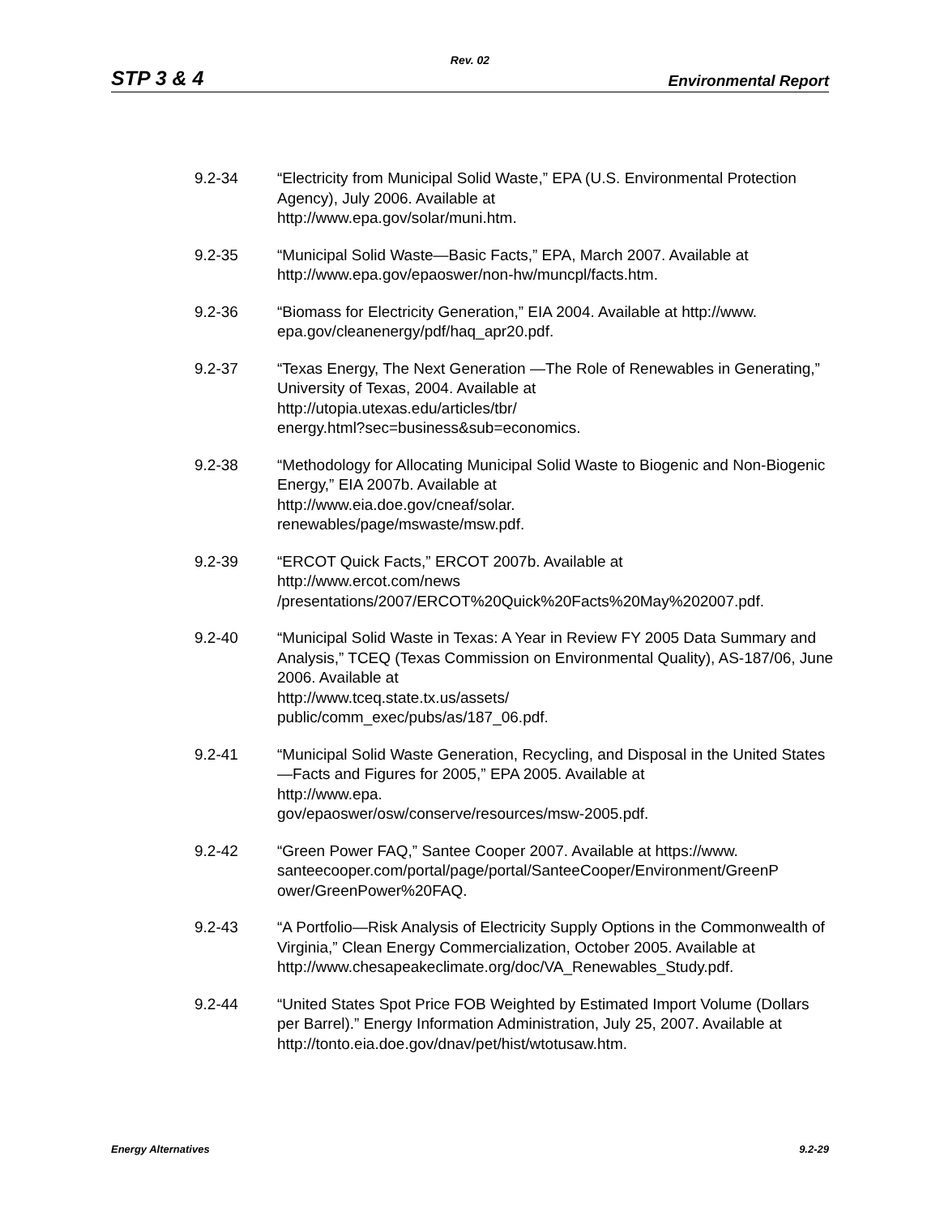Rev. 02
STP 3 & 4 Environmental Report
9.2-34 “Electricity from Municipal Solid Waste,” EPA (U.S. Environmental Protection Agency), July 2006. Available at
http://www.epa.gov/solar/muni.htm.
9.2-35 “Municipal Solid Waste—Basic Facts,” EPA, March 2007. Available at http://www.epa.gov/epaoswer/non-hw/muncpl/facts.htm.
9.2-36 “Biomass for Electricity Generation,” EIA 2004. Available at http://www.
epa.gov/cleanenergy/pdf/haq_apr20.pdf.
9.2-37 “Texas Energy, The Next Generation —The Role of Renewables in Generating,” University of Texas, 2004. Available at
http://utopia.utexas.edu/articles/tbr/
energy.html?sec=business&sub=economics.
9.2-38 “Methodology for Allocating Municipal Solid Waste to Biogenic and Non-Biogenic Energy,” EIA 2007b. Available at
http://www.eia.doe.gov/cneaf/solar.
renewables/page/mswaste/msw.pdf.
9.2-39 “ERCOT Quick Facts,” ERCOT 2007b. Available at
http://www.ercot.com/news
/presentations/2007/ERCOT%20Quick%20Facts%20May%202007.pdf.
9.2-40 “Municipal Solid Waste in Texas: A Year in Review FY 2005 Data Summary and Analysis,” TCEQ (Texas Commission on Environmental Quality), AS-187/06, June 2006. Available at
http://www.tceq.state.tx.us/assets/
public/comm_exec/pubs/as/187_06.pdf.
9.2-41 “Municipal Solid Waste Generation, Recycling, and Disposal in the United States—Facts and Figures for 2005,” EPA 2005. Available at
http://www.epa.
gov/epaoswer/osw/conserve/resources/msw-2005.pdf.
9.2-42 “Green Power FAQ,” Santee Cooper 2007. Available at https://www.
santeecooper.com/portal/page/portal/SanteeCooper/Environment/GreenP
ower/GreenPower%20FAQ.
9.2-43 “A Portfolio—Risk Analysis of Electricity Supply Options in the Commonwealth of Virginia,” Clean Energy Commercialization, October 2005. Available at
http://www.chesapeakeclimate.org/doc/VA_Renewables_Study.pdf.
9.2-44 “United States Spot Price FOB Weighted by Estimated Import Volume (Dollars per Barrel).” Energy Information Administration, July 25, 2007. Available at http://tonto.eia.doe.gov/dnav/pet/hist/wtotusaw.htm.
Energy Alternatives 9.2-29